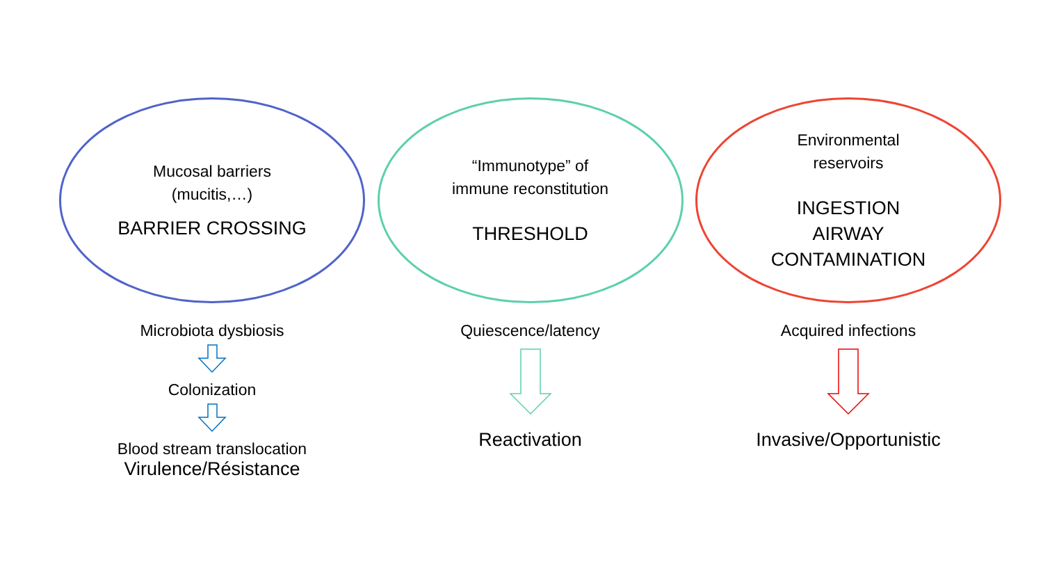Mucosal barriers
(mucitis,…)
BARRIER CROSSING
Microbiota dysbiosis
Colonization
Blood stream translocation
Virulence/Résistance
“Immunotype” of
immune reconstitution
THRESHOLD
Quiescence/latency
Reactivation
Environmental
reservoirs
INGESTION
AIRWAY
CONTAMINATION
Acquired infections
Invasive/Opportunistic